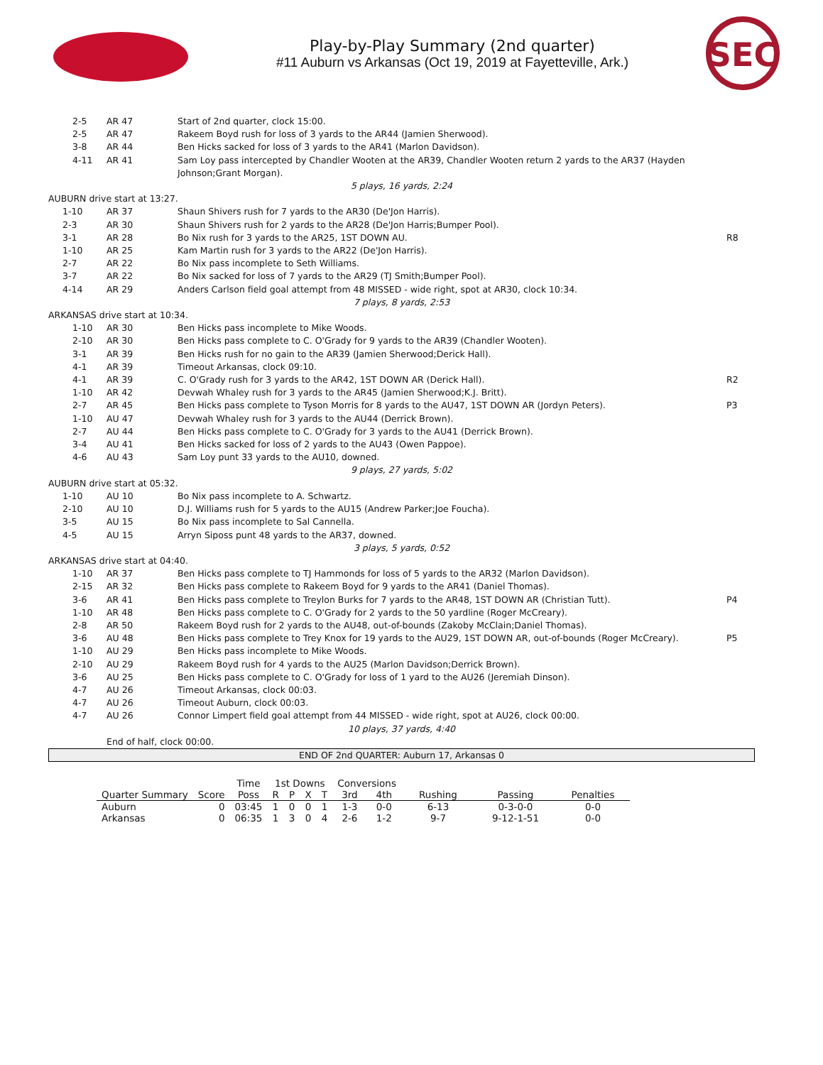Play-by-Play Summary (2nd quarter)
#11 Auburn vs Arkansas (Oct 19, 2019 at Fayetteville, Ark.)
SEC
| | 2-5 | AR 47 | Start of 2nd quarter, clock 15:00. | |
| | 2-5 | AR 47 | Rakeem Boyd rush for loss of 3 yards to the AR44 (Jamien Sherwood). | |
| | 3-8 | AR 44 | Ben Hicks sacked for loss of 3 yards to the AR41 (Marlon Davidson). | |
| | 4-11 | AR 41 | Sam Loy pass intercepted by Chandler Wooten at the AR39, Chandler Wooten return 2 yards to the AR37 (Hayden Johnson;Grant Morgan). | |
| 5 plays, 16 yards, 2:24 | | | | |
| AUBURN drive start at 13:27. | | | | |
| 1-10 | | AR 37 | Shaun Shivers rush for 7 yards to the AR30 (De'Jon Harris). | |
| 2-3 | | AR 30 | Shaun Shivers rush for 2 yards to the AR28 (De'Jon Harris;Bumper Pool). | |
| 3-1 | | AR 28 | Bo Nix rush for 3 yards to the AR25, 1ST DOWN AU. | R8 |
| 1-10 | | AR 25 | Kam Martin rush for 3 yards to the AR22 (De'Jon Harris). | |
| 2-7 | | AR 22 | Bo Nix pass incomplete to Seth Williams. | |
| 3-7 | | AR 22 | Bo Nix sacked for loss of 7 yards to the AR29 (TJ Smith;Bumper Pool). | |
| 4-14 | | AR 29 | Anders Carlson field goal attempt from 48 MISSED - wide right, spot at AR30, clock 10:34. | |
| 7 plays, 8 yards, 2:53 | | | | |
| ARKANSAS drive start at 10:34. | | | | |
| | 1-10 | AR 30 | Ben Hicks pass incomplete to Mike Woods. | |
| | 2-10 | AR 30 | Ben Hicks pass complete to C. O'Grady for 9 yards to the AR39 (Chandler Wooten). | |
| | 3-1 | AR 39 | Ben Hicks rush for no gain to the AR39 (Jamien Sherwood;Derick Hall). | |
| | 4-1 | AR 39 | Timeout Arkansas, clock 09:10. | |
| | 4-1 | AR 39 | C. O'Grady rush for 3 yards to the AR42, 1ST DOWN AR (Derick Hall). | R2 |
| | 1-10 | AR 42 | Devwah Whaley rush for 3 yards to the AR45 (Jamien Sherwood;K.J. Britt). | |
| | 2-7 | AR 45 | Ben Hicks pass complete to Tyson Morris for 8 yards to the AU47, 1ST DOWN AR (Jordyn Peters). | P3 |
| | 1-10 | AU 47 | Devwah Whaley rush for 3 yards to the AU44 (Derrick Brown). | |
| | 2-7 | AU 44 | Ben Hicks pass complete to C. O'Grady for 3 yards to the AU41 (Derrick Brown). | |
| | 3-4 | AU 41 | Ben Hicks sacked for loss of 2 yards to the AU43 (Owen Pappoe). | |
| | 4-6 | AU 43 | Sam Loy punt 33 yards to the AU10, downed. | |
| 9 plays, 27 yards, 5:02 | | | | |
| AUBURN drive start at 05:32. | | | | |
| 1-10 | | AU 10 | Bo Nix pass incomplete to A. Schwartz. | |
| 2-10 | | AU 10 | D.J. Williams rush for 5 yards to the AU15 (Andrew Parker;Joe Foucha). | |
| 3-5 | | AU 15 | Bo Nix pass incomplete to Sal Cannella. | |
| 4-5 | | AU 15 | Arryn Siposs punt 48 yards to the AR37, downed. | |
| 3 plays, 5 yards, 0:52 | | | | |
| ARKANSAS drive start at 04:40. | | | | |
| | 1-10 | AR 37 | Ben Hicks pass complete to TJ Hammonds for loss of 5 yards to the AR32 (Marlon Davidson). | |
| | 2-15 | AR 32 | Ben Hicks pass complete to Rakeem Boyd for 9 yards to the AR41 (Daniel Thomas). | |
| | 3-6 | AR 41 | Ben Hicks pass complete to Treylon Burks for 7 yards to the AR48, 1ST DOWN AR (Christian Tutt). | P4 |
| | 1-10 | AR 48 | Ben Hicks pass complete to C. O'Grady for 2 yards to the 50 yardline (Roger McCreary). | |
| | 2-8 | AR 50 | Rakeem Boyd rush for 2 yards to the AU48, out-of-bounds (Zakoby McClain;Daniel Thomas). | |
| | 3-6 | AU 48 | Ben Hicks pass complete to Trey Knox for 19 yards to the AU29, 1ST DOWN AR, out-of-bounds (Roger McCreary). | P5 |
| | 1-10 | AU 29 | Ben Hicks pass incomplete to Mike Woods. | |
| | 2-10 | AU 29 | Rakeem Boyd rush for 4 yards to the AU25 (Marlon Davidson;Derrick Brown). | |
| | 3-6 | AU 25 | Ben Hicks pass complete to C. O'Grady for loss of 1 yard to the AU26 (Jeremiah Dinson). | |
| | 4-7 | AU 26 | Timeout Arkansas, clock 00:03. | |
| | 4-7 | AU 26 | Timeout Auburn, clock 00:03. | |
| | 4-7 | AU 26 | Connor Limpert field goal attempt from 44 MISSED - wide right, spot at AU26, clock 00:00. | |
| 10 plays, 37 yards, 4:40 | | | | |
| | | End of half, clock 00:00. | | |
END OF 2nd QUARTER: Auburn 17, Arkansas 0
| | | Time | 1st Downs | | | | Conversions | | | | |
| --- | --- | --- | --- | --- | --- | --- | --- | --- | --- | --- | --- |
| Quarter Summary | Score | Poss | R | P | X | T | 3rd | 4th | Rushing | Passing | Penalties |
| Auburn | 0 | 03:45 | 1 | 0 | 0 | 1 | 1-3 | 0-0 | 6-13 | 0-3-0-0 | 0-0 |
| Arkansas | 0 | 06:35 | 1 | 3 | 0 | 4 | 2-6 | 1-2 | 9-7 | 9-12-1-51 | 0-0 |